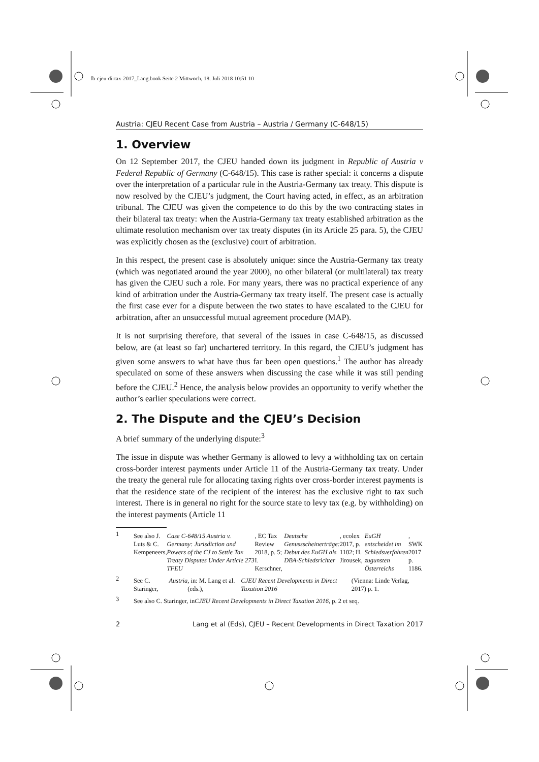fb-cjeu-dirtax-2017_Lang.book Seite 2 Mittwoch, 18. Juli 2018 10:51 10
Austria: CJEU Recent Case from Austria – Austria / Germany (C-648/15)
1. Overview
On 12 September 2017, the CJEU handed down its judgment in Republic of Austria v Federal Republic of Germany (C-648/15). This case is rather special: it concerns a dispute over the interpretation of a particular rule in the Austria-Germany tax treaty. This dispute is now resolved by the CJEU’s judgment, the Court having acted, in effect, as an arbitration tribunal. The CJEU was given the competence to do this by the two contracting states in their bilateral tax treaty: when the Austria-Germany tax treaty established arbitration as the ultimate resolution mechanism over tax treaty disputes (in its Article 25 para. 5), the CJEU was explicitly chosen as the (exclusive) court of arbitration.
In this respect, the present case is absolutely unique: since the Austria-Germany tax treaty (which was negotiated around the year 2000), no other bilateral (or multilateral) tax treaty has given the CJEU such a role. For many years, there was no practical experience of any kind of arbitration under the Austria-Germany tax treaty itself. The present case is actually the first case ever for a dispute between the two states to have escalated to the CJEU for arbitration, after an unsuccessful mutual agreement procedure (MAP).
It is not surprising therefore, that several of the issues in case C-648/15, as discussed below, are (at least so far) unchartered territory. In this regard, the CJEU’s judgment has given some answers to what have thus far been open questions.<sup>1</sup> The author has already speculated on some of these answers when discussing the case while it was still pending before the CJEU.<sup>2</sup> Hence, the analysis below provides an opportunity to verify whether the author’s earlier speculations were correct.
2. The Dispute and the CJEU’s Decision
A brief summary of the underlying dispute:<sup>3</sup>
The issue in dispute was whether Germany is allowed to levy a withholding tax on certain cross-border interest payments under Article 11 of the Austria-Germany tax treaty. Under the treaty the general rule for allocating taxing rights over cross-border interest payments is that the residence state of the recipient of the interest has the exclusive right to tax such interest. There is in general no right for the source state to levy tax (e.g. by withholding) on the interest payments (Article 11
1
See also J. Luts & C. Kempeneers, Case C-648/15 Austria v. Germany: Jurisdiction and Powers of the CJ to Settle Tax Treaty Disputes Under Article 273 TFEU, EC Tax Review 2018, p. 5; I. Kerschner, Deutsche Genussscheinerträge: Debut des EuGH als DBA-Schiedsrichter, ecolex 2017, p. 1102; H. Jirousek, EuGH entscheidet im Schiedsverfahren zugunsten Österreichs, SWK 2017 p. 1186.
2
See C. Staringer, Austria, in: M. Lang et al. (eds.), CJEU Recent Developments in Direct Taxation 2016 (Vienna: Linde Verlag, 2017) p. 1.
3
See also C. Staringer, in CJEU Recent Developments in Direct Taxation 2016, p. 2 et seq.
2 Lang et al (Eds), CJEU – Recent Developments in Direct Taxation 2017